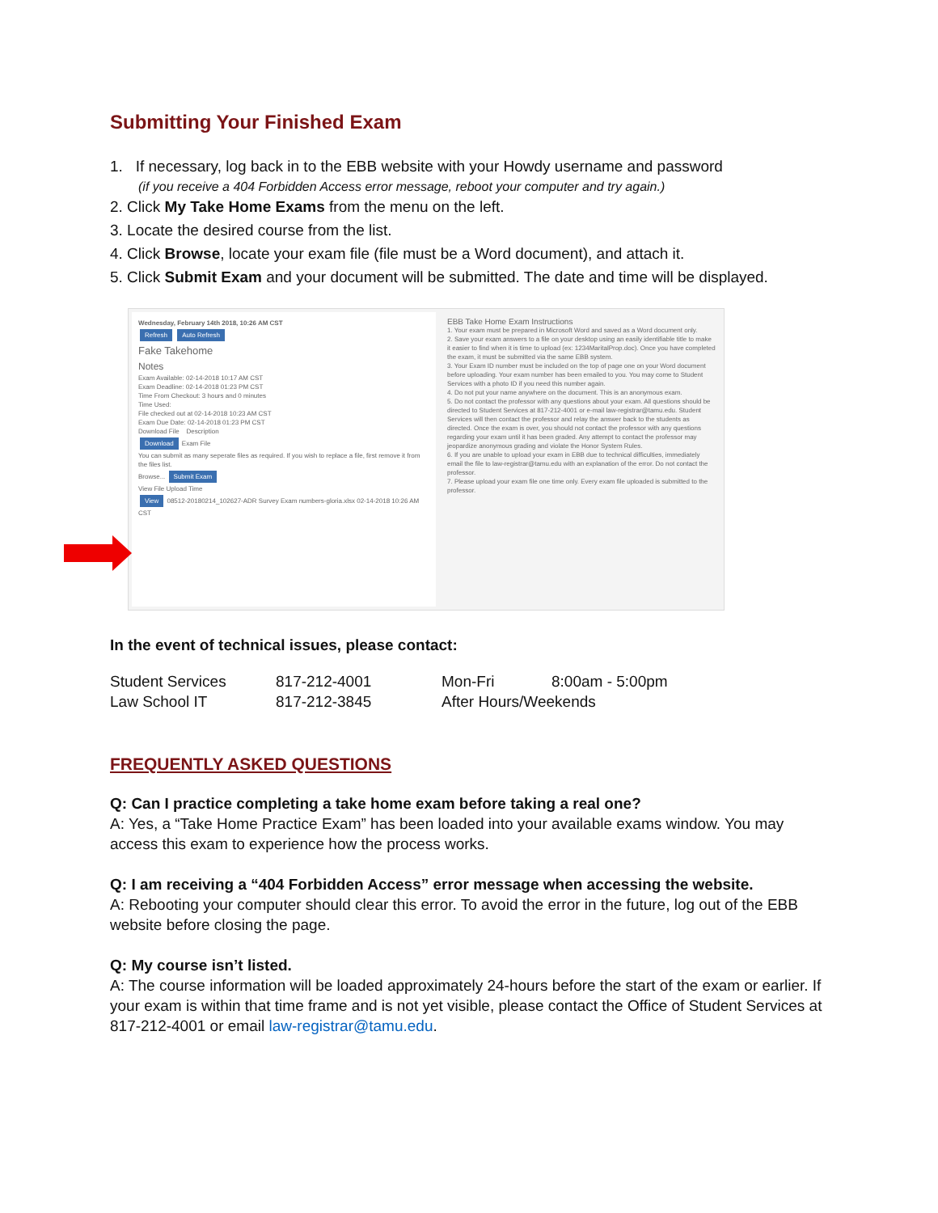Submitting Your Finished Exam
1. If necessary, log back in to the EBB website with your Howdy username and password
(if you receive a 404 Forbidden Access error message, reboot your computer and try again.)
2. Click My Take Home Exams from the menu on the left.
3. Locate the desired course from the list.
4. Click Browse, locate your exam file (file must be a Word document), and attach it.
5. Click Submit Exam and your document will be submitted. The date and time will be displayed.
Wednesday, February 14th 2018, 10:26 AM CST
Refresh Auto Refresh
Fake Takehome
Notes
Exam Available: 02-14-2018 10:17 AM CST
Exam Deadline: 02-14-2018 01:23 PM CST
Time From Checkout: 3 hours and 0 minutes
Time Used:
File checked out at 02-14-2018 10:23 AM CST
Exam Due Date: 02-14-2018 01:23 PM CST
Download File Description
Download Exam File
You can submit as many seperate files as required. If you wish to replace a file, first remove it from the files list.
Browse... Submit Exam
View File Upload Time
View 08512-20180214_102627-ADR Survey Exam numbers-gloria.xlsx 02-14-2018 10:26 AM CST
EBB Take Home Exam Instructions
1. Your exam must be prepared in Microsoft Word and saved as a Word document only.
2. Save your exam answers to a file on your desktop using an easily identifiable title to make it easier to find when it is time to upload (ex: 1234MaritalProp.doc). Once you have completed the exam, it must be submitted via the same EBB system.
3. Your Exam ID number must be included on the top of page one on your Word document before uploading. Your exam number has been emailed to you. You may come to Student Services with a photo ID if you need this number again.
4. Do not put your name anywhere on the document. This is an anonymous exam.
5. Do not contact the professor with any questions about your exam. All questions should be directed to Student Services at 817-212-4001 or e-mail law-registrar@tamu.edu. Student Services will then contact the professor and relay the answer back to the students as directed. Once the exam is over, you should not contact the professor with any questions regarding your exam until it has been graded. Any attempt to contact the professor may jeopardize anonymous grading and violate the Honor System Rules.
6. If you are unable to upload your exam in EBB due to technical difficulties, immediately email the file to law-registrar@tamu.edu with an explanation of the error. Do not contact the professor.
7. Please upload your exam file one time only. Every exam file uploaded is submitted to the professor.
In the event of technical issues, please contact:
| Student Services | 817-212-4001 | Mon-Fri | 8:00am - 5:00pm |
| Law School IT | 817-212-3845 | After Hours/Weekends | |
FREQUENTLY ASKED QUESTIONS
Q: Can I practice completing a take home exam before taking a real one?
A: Yes, a “Take Home Practice Exam” has been loaded into your available exams window. You may access this exam to experience how the process works.
Q: I am receiving a “404 Forbidden Access” error message when accessing the website.
A: Rebooting your computer should clear this error. To avoid the error in the future, log out of the EBB website before closing the page.
Q: My course isn’t listed.
A: The course information will be loaded approximately 24-hours before the start of the exam or earlier. If your exam is within that time frame and is not yet visible, please contact the Office of Student Services at 817-212-4001 or email law-registrar@tamu.edu.